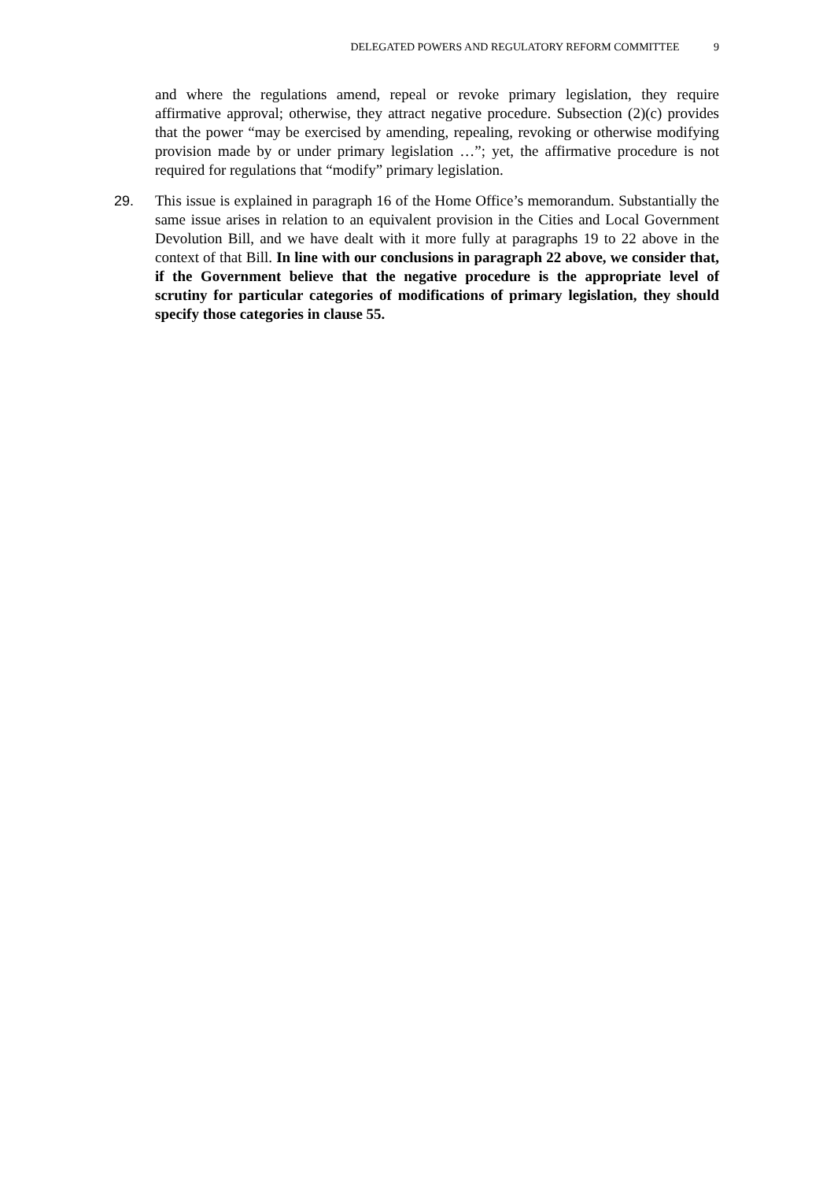DELEGATED POWERS AND REGULATORY REFORM COMMITTEE 9
and where the regulations amend, repeal or revoke primary legislation, they require affirmative approval; otherwise, they attract negative procedure. Subsection (2)(c) provides that the power “may be exercised by amending, repealing, revoking or otherwise modifying provision made by or under primary legislation …”; yet, the affirmative procedure is not required for regulations that “modify” primary legislation.
29. This issue is explained in paragraph 16 of the Home Office’s memorandum. Substantially the same issue arises in relation to an equivalent provision in the Cities and Local Government Devolution Bill, and we have dealt with it more fully at paragraphs 19 to 22 above in the context of that Bill. In line with our conclusions in paragraph 22 above, we consider that, if the Government believe that the negative procedure is the appropriate level of scrutiny for particular categories of modifications of primary legislation, they should specify those categories in clause 55.